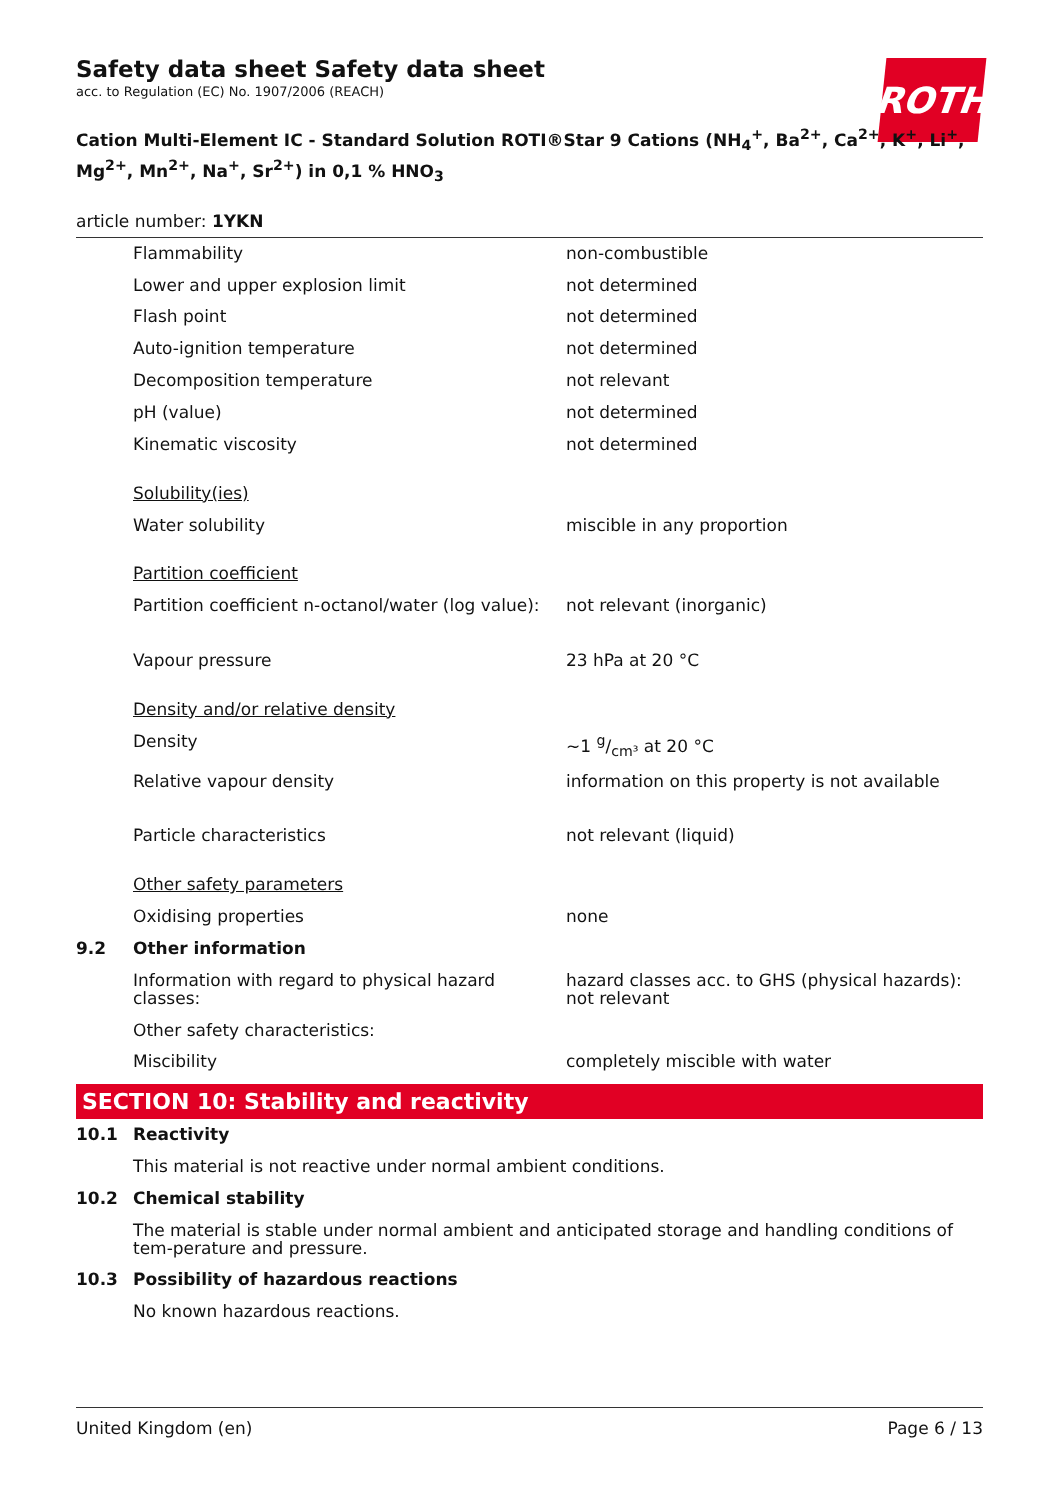ROTH
Safety data sheet Safety data sheet
acc. to Regulation (EC) No. 1907/2006 (REACH)
Cation Multi-Element IC - Standard Solution ROTI®Star 9 Cations (NH<sub>4</sub><sup>+</sup>, Ba<sup>2+</sup>, Ca<sup>2+</sup>, K<sup>+</sup>, Li<sup>+</sup>, Mg<sup>2+</sup>, Mn<sup>2+</sup>, Na<sup>+</sup>, Sr<sup>2+</sup>) in 0,1 % HNO<sub>3</sub>
article number: 1YKN
| | Flammability | non-combustible |
| | Lower and upper explosion limit | not determined |
| | Flash point | not determined |
| | Auto-ignition temperature | not determined |
| | Decomposition temperature | not relevant |
| | pH (value) | not determined |
| | Kinematic viscosity | not determined |
| | Solubility(ies) | |
| | Water solubility | miscible in any proportion |
| | Partition coefficient | |
| | Partition coefficient n-octanol/water (log value): | not relevant (inorganic) |
| | Vapour pressure | 23 hPa at 20 °C |
| | Density and/or relative density | |
| | Density | ~1 g/cm³ at 20 °C |
| | Relative vapour density | information on this property is not available |
| | Particle characteristics | not relevant (liquid) |
| | Other safety parameters | |
| | Oxidising properties | none |
| 9.2 | Other information | |
| | Information with regard to physical hazard classes: | hazard classes acc. to GHS (physical hazards): not relevant |
| | Other safety characteristics: | |
| | Miscibility | completely miscible with water |
SECTION 10: Stability and reactivity
| 10.1 | Reactivity |
| | This material is not reactive under normal ambient conditions. |
| 10.2 | Chemical stability |
| | The material is stable under normal ambient and anticipated storage and handling conditions of tem-perature and pressure. |
| 10.3 | Possibility of hazardous reactions |
| | No known hazardous reactions. |
United Kingdom (en) Page 6 / 13